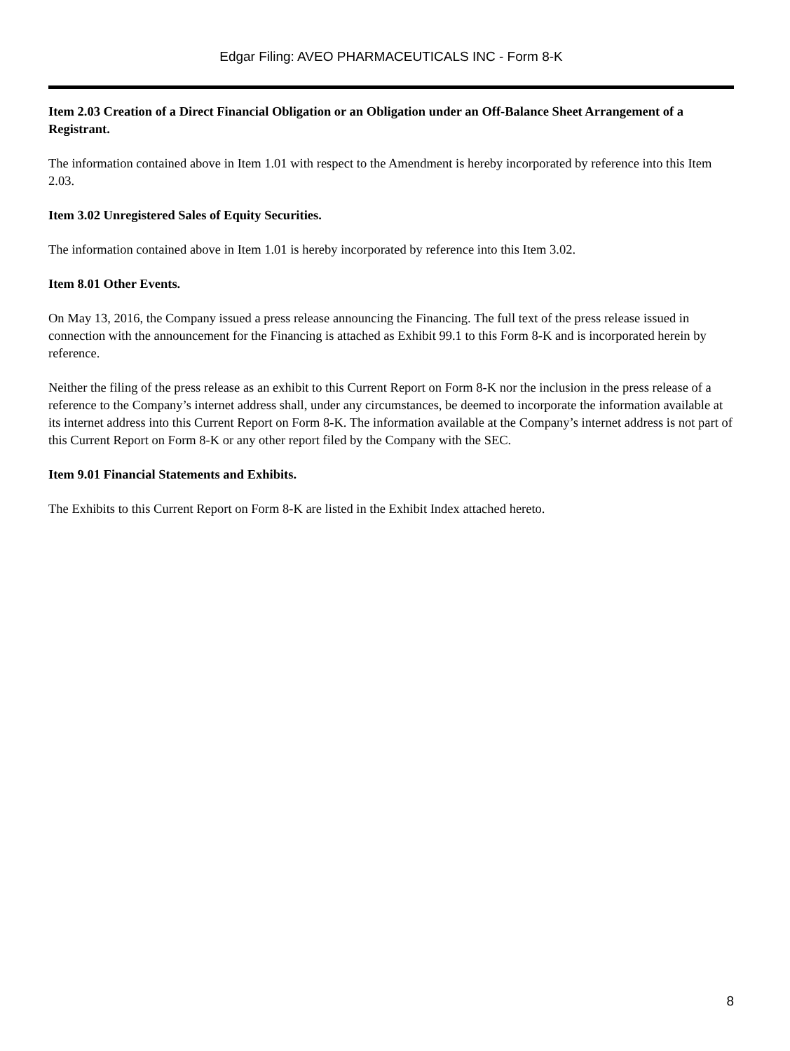Edgar Filing: AVEO PHARMACEUTICALS INC - Form 8-K
Item 2.03 Creation of a Direct Financial Obligation or an Obligation under an Off-Balance Sheet Arrangement of a Registrant.
The information contained above in Item 1.01 with respect to the Amendment is hereby incorporated by reference into this Item 2.03.
Item 3.02 Unregistered Sales of Equity Securities.
The information contained above in Item 1.01 is hereby incorporated by reference into this Item 3.02.
Item 8.01 Other Events.
On May 13, 2016, the Company issued a press release announcing the Financing. The full text of the press release issued in connection with the announcement for the Financing is attached as Exhibit 99.1 to this Form 8-K and is incorporated herein by reference.
Neither the filing of the press release as an exhibit to this Current Report on Form 8-K nor the inclusion in the press release of a reference to the Company’s internet address shall, under any circumstances, be deemed to incorporate the information available at its internet address into this Current Report on Form 8-K. The information available at the Company’s internet address is not part of this Current Report on Form 8-K or any other report filed by the Company with the SEC.
Item 9.01 Financial Statements and Exhibits.
The Exhibits to this Current Report on Form 8-K are listed in the Exhibit Index attached hereto.
8